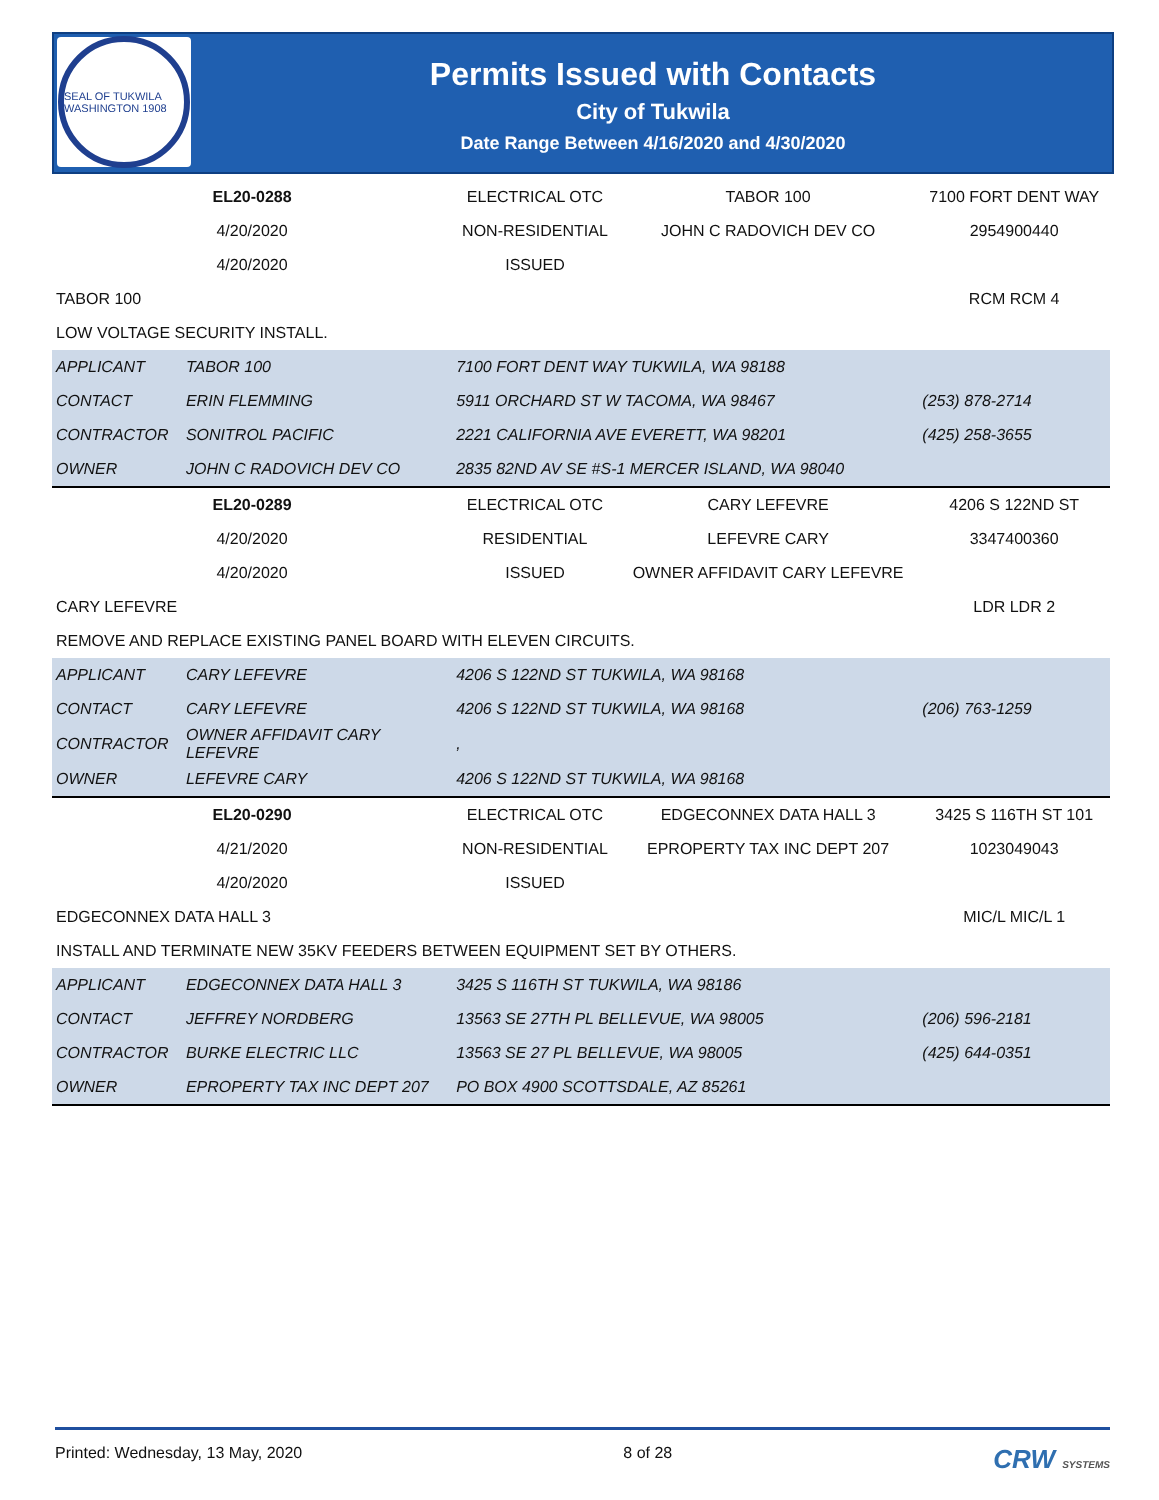SEAL OF TUKWILA WASHINGTON 1908
Permits Issued with Contacts
City of Tukwila
Date Range Between 4/16/2020 and 4/30/2020
| EL20-0288 | | ELECTRICAL OTC | TABOR 100 | 7100 FORT DENT WAY |
| 4/20/2020 | | NON-RESIDENTIAL | JOHN C RADOVICH DEV CO | 2954900440 |
| 4/20/2020 | | ISSUED | | |
| TABOR 100 | | | | RCM RCM 4 |
| LOW VOLTAGE SECURITY INSTALL. | | | | |
| APPLICANT | TABOR 100 | 7100 FORT DENT WAY TUKWILA, WA 98188 | | |
| CONTACT | ERIN FLEMMING | 5911 ORCHARD ST W TACOMA, WA 98467 | | (253) 878-2714 |
| CONTRACTOR | SONITROL PACIFIC | 2221 CALIFORNIA AVE EVERETT, WA 98201 | | (425) 258-3655 |
| OWNER | JOHN C RADOVICH DEV CO | 2835 82ND AV SE #S-1 MERCER ISLAND, WA 98040 | | |
| EL20-0289 | | ELECTRICAL OTC | CARY LEFEVRE | 4206 S 122ND ST |
| 4/20/2020 | | RESIDENTIAL | LEFEVRE CARY | 3347400360 |
| 4/20/2020 | | ISSUED | OWNER AFFIDAVIT CARY LEFEVRE | |
| CARY LEFEVRE | | | | LDR LDR 2 |
| REMOVE AND REPLACE EXISTING PANEL BOARD WITH ELEVEN CIRCUITS. | | | | |
| APPLICANT | CARY LEFEVRE | 4206 S 122ND ST TUKWILA, WA 98168 | | |
| CONTACT | CARY LEFEVRE | 4206 S 122ND ST TUKWILA, WA 98168 | | (206) 763-1259 |
| CONTRACTOR | OWNER AFFIDAVIT CARY LEFEVRE | , | | |
| OWNER | LEFEVRE CARY | 4206 S 122ND ST TUKWILA, WA 98168 | | |
| EL20-0290 | | ELECTRICAL OTC | EDGECONNEX DATA HALL 3 | 3425 S 116TH ST 101 |
| 4/21/2020 | | NON-RESIDENTIAL | EPROPERTY TAX INC DEPT 207 | 1023049043 |
| 4/20/2020 | | ISSUED | | |
| EDGECONNEX DATA HALL 3 | | | | MIC/L MIC/L 1 |
| INSTALL AND TERMINATE NEW 35KV FEEDERS BETWEEN EQUIPMENT SET BY OTHERS. | | | | |
| APPLICANT | EDGECONNEX DATA HALL 3 | 3425 S 116TH ST TUKWILA, WA 98186 | | |
| CONTACT | JEFFREY NORDBERG | 13563 SE 27TH PL BELLEVUE, WA 98005 | | (206) 596-2181 |
| CONTRACTOR | BURKE ELECTRIC LLC | 13563 SE 27 PL BELLEVUE, WA 98005 | | (425) 644-0351 |
| OWNER | EPROPERTY TAX INC DEPT 207 | PO BOX 4900 SCOTTSDALE, AZ 85261 | | |
Printed: Wednesday, 13 May, 2020 8 of 28 CRW SYSTEMS